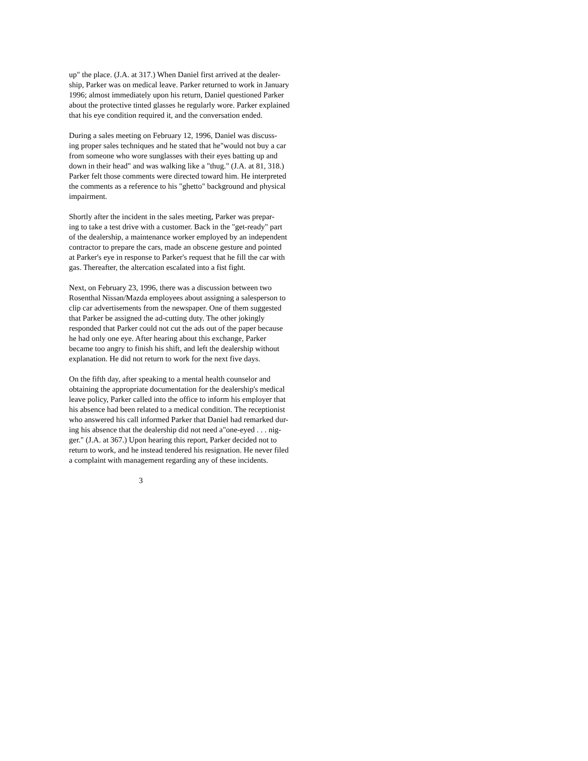up" the place. (J.A. at 317.) When Daniel first arrived at the dealer-
ship, Parker was on medical leave. Parker returned to work in January
1996; almost immediately upon his return, Daniel questioned Parker
about the protective tinted glasses he regularly wore. Parker explained
that his eye condition required it, and the conversation ended.
During a sales meeting on February 12, 1996, Daniel was discuss-
ing proper sales techniques and he stated that he"would not buy a car
from someone who wore sunglasses with their eyes batting up and
down in their head" and was walking like a "thug." (J.A. at 81, 318.)
Parker felt those comments were directed toward him. He interpreted
the comments as a reference to his "ghetto" background and physical
impairment.
Shortly after the incident in the sales meeting, Parker was prepar-
ing to take a test drive with a customer. Back in the "get-ready" part
of the dealership, a maintenance worker employed by an independent
contractor to prepare the cars, made an obscene gesture and pointed
at Parker's eye in response to Parker's request that he fill the car with
gas. Thereafter, the altercation escalated into a fist fight.
Next, on February 23, 1996, there was a discussion between two
Rosenthal Nissan/Mazda employees about assigning a salesperson to
clip car advertisements from the newspaper. One of them suggested
that Parker be assigned the ad-cutting duty. The other jokingly
responded that Parker could not cut the ads out of the paper because
he had only one eye. After hearing about this exchange, Parker
became too angry to finish his shift, and left the dealership without
explanation. He did not return to work for the next five days.
On the fifth day, after speaking to a mental health counselor and
obtaining the appropriate documentation for the dealership's medical
leave policy, Parker called into the office to inform his employer that
his absence had been related to a medical condition. The receptionist
who answered his call informed Parker that Daniel had remarked dur-
ing his absence that the dealership did not need a"one-eyed . . . nig-
ger." (J.A. at 367.) Upon hearing this report, Parker decided not to
return to work, and he instead tendered his resignation. He never filed
a complaint with management regarding any of these incidents.
3